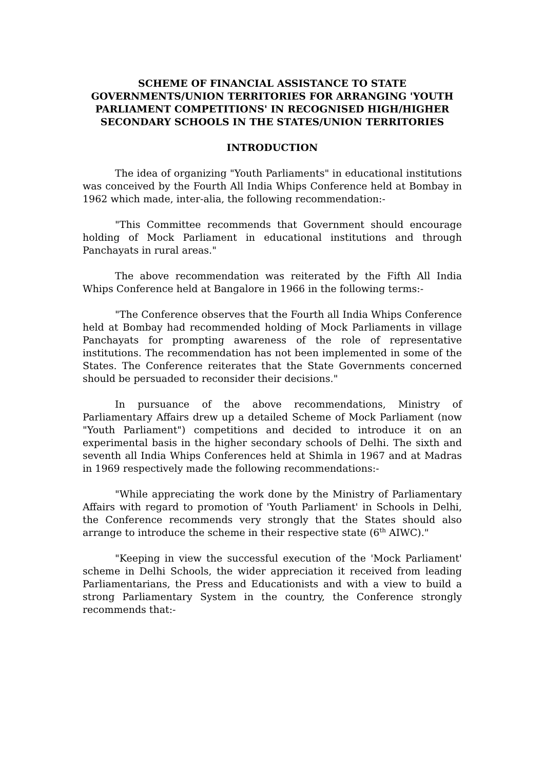SCHEME OF FINANCIAL ASSISTANCE TO STATE GOVERNMENTS/UNION TERRITORIES FOR ARRANGING 'YOUTH PARLIAMENT COMPETITIONS' IN RECOGNISED HIGH/HIGHER SECONDARY SCHOOLS IN THE STATES/UNION TERRITORIES
INTRODUCTION
The idea of organizing "Youth Parliaments" in educational institutions was conceived by the Fourth All India Whips Conference held at Bombay in 1962 which made, inter-alia, the following recommendation:-
"This Committee recommends that Government should encourage holding of Mock Parliament in educational institutions and through Panchayats in rural areas."
The above recommendation was reiterated by the Fifth All India Whips Conference held at Bangalore in 1966 in the following terms:-
"The Conference observes that the Fourth all India Whips Conference held at Bombay had recommended holding of Mock Parliaments in village Panchayats for prompting awareness of the role of representative institutions. The recommendation has not been implemented in some of the States. The Conference reiterates that the State Governments concerned should be persuaded to reconsider their decisions."
In pursuance of the above recommendations, Ministry of Parliamentary Affairs drew up a detailed Scheme of Mock Parliament (now "Youth Parliament") competitions and decided to introduce it on an experimental basis in the higher secondary schools of Delhi. The sixth and seventh all India Whips Conferences held at Shimla in 1967 and at Madras in 1969 respectively made the following recommendations:-
"While appreciating the work done by the Ministry of Parliamentary Affairs with regard to promotion of 'Youth Parliament' in Schools in Delhi, the Conference recommends very strongly that the States should also arrange to introduce the scheme in their respective state (6<sup>th</sup> AIWC)."
"Keeping in view the successful execution of the 'Mock Parliament' scheme in Delhi Schools, the wider appreciation it received from leading Parliamentarians, the Press and Educationists and with a view to build a strong Parliamentary System in the country, the Conference strongly recommends that:-